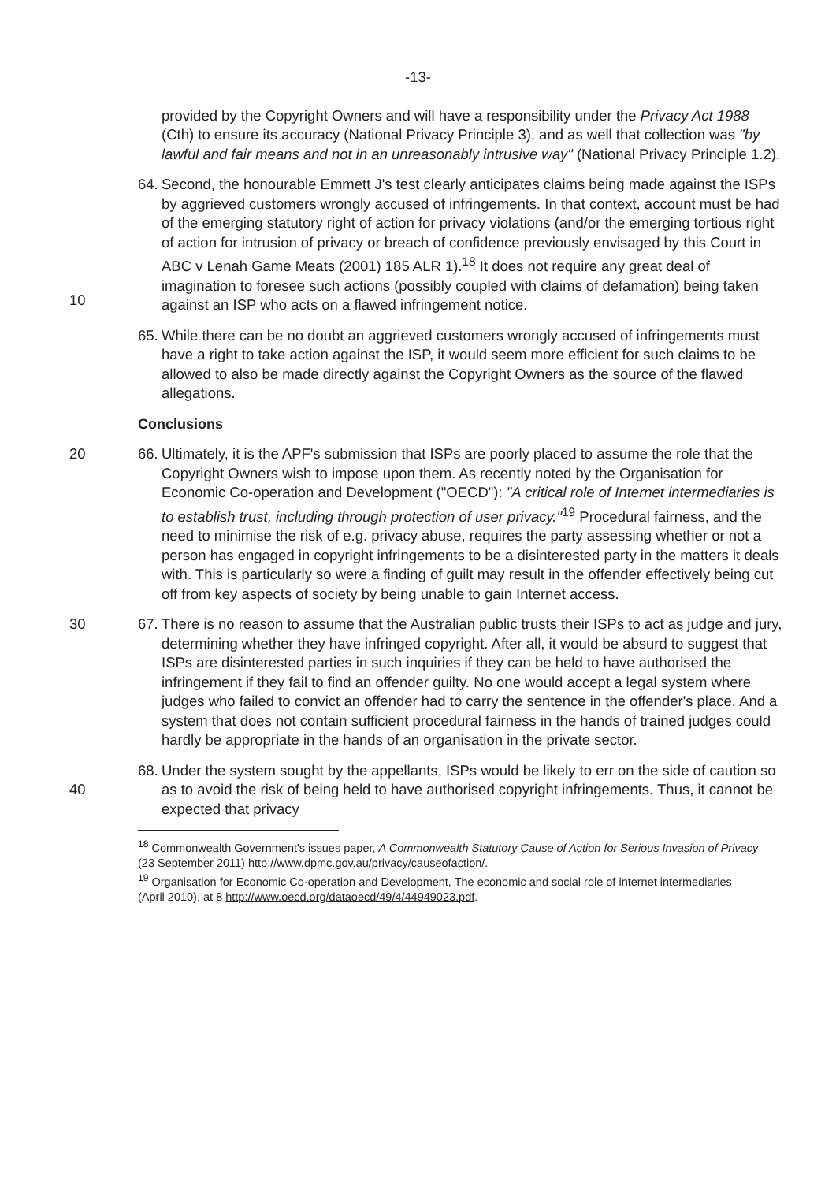-13-
provided by the Copyright Owners and will have a responsibility under the Privacy Act 1988 (Cth) to ensure its accuracy (National Privacy Principle 3), and as well that collection was "by lawful and fair means and not in an unreasonably intrusive way" (National Privacy Principle 1.2).
10 64. Second, the honourable Emmett J's test clearly anticipates claims being made against the ISPs by aggrieved customers wrongly accused of infringements. In that context, account must be had of the emerging statutory right of action for privacy violations (and/or the emerging tortious right of action for intrusion of privacy or breach of confidence previously envisaged by this Court in ABC v Lenah Game Meats (2001) 185 ALR 1).<sup>18</sup> It does not require any great deal of imagination to foresee such actions (possibly coupled with claims of defamation) being taken against an ISP who acts on a flawed infringement notice.
65. While there can be no doubt an aggrieved customers wrongly accused of infringements must have a right to take action against the ISP, it would seem more efficient for such claims to be allowed to also be made directly against the Copyright Owners as the source of the flawed allegations.
Conclusions
20 66. Ultimately, it is the APF's submission that ISPs are poorly placed to assume the role that the Copyright Owners wish to impose upon them. As recently noted by the Organisation for Economic Co-operation and Development ("OECD"): "A critical role of Internet intermediaries is to establish trust, including through protection of user privacy."<sup>19</sup> Procedural fairness, and the need to minimise the risk of e.g. privacy abuse, requires the party assessing whether or not a person has engaged in copyright infringements to be a disinterested party in the matters it deals with. This is particularly so were a finding of guilt may result in the offender effectively being cut off from key aspects of society by being unable to gain Internet access.
30 67. There is no reason to assume that the Australian public trusts their ISPs to act as judge and jury, determining whether they have infringed copyright. After all, it would be absurd to suggest that ISPs are disinterested parties in such inquiries if they can be held to have authorised the infringement if they fail to find an offender guilty. No one would accept a legal system where judges who failed to convict an offender had to carry the sentence in the offender's place. And a system that does not contain sufficient procedural fairness in the hands of trained judges could hardly be appropriate in the hands of an organisation in the private sector.
40 68. Under the system sought by the appellants, ISPs would be likely to err on the side of caution so as to avoid the risk of being held to have authorised copyright infringements. Thus, it cannot be expected that privacy
<sup>18</sup> Commonwealth Government's issues paper, A Commonwealth Statutory Cause of Action for Serious Invasion of Privacy (23 September 2011) http://www.dpmc.gov.au/privacy/causeofaction/.
<sup>19</sup> Organisation for Economic Co-operation and Development, The economic and social role of internet intermediaries (April 2010), at 8 http://www.oecd.org/dataoecd/49/4/44949023.pdf.